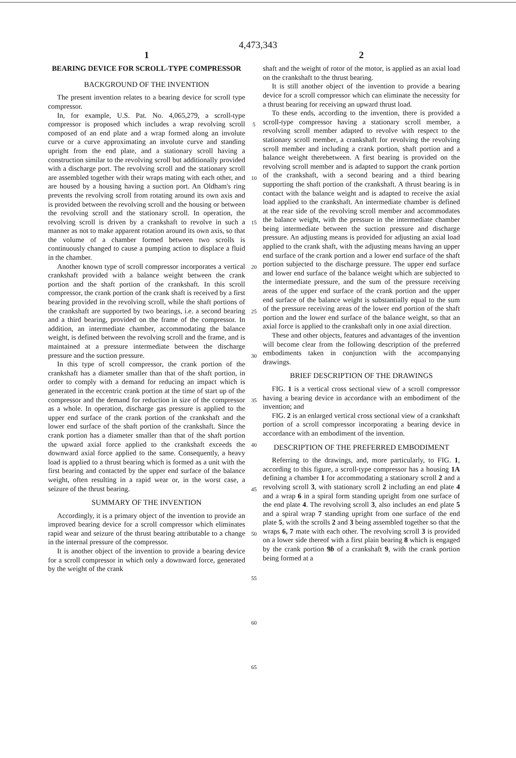4,473,343
1
BEARING DEVICE FOR SCROLL-TYPE COMPRESSOR
BACKGROUND OF THE INVENTION
The present invention relates to a bearing device for scroll type compressor.
In, for example, U.S. Pat. No. 4,065,279, a scroll-type compressor is proposed which includes a wrap revolving scroll composed of an end plate and a wrap formed along an involute curve or a curve approximating an involute curve and standing upright from the end plate, and a stationary scroll having a construction similar to the revolving scroll but additionally provided with a discharge port. The revolving scroll and the stationary scroll are assembled together with their wraps mating with each other, and are housed by a housing having a suction port. An Oldham's ring prevents the revolving scroll from rotating around its own axis and is provided between the revolving scroll and the housing or between the revolving scroll and the stationary scroll. In operation, the revolving scroll is driven by a crankshaft to revolve in such a manner as not to make apparent rotation around its own axis, so that the volume of a chamber formed between two scrolls is continuously changed to cause a pumping action to displace a fluid in the chamber.
Another known type of scroll compressor incorporates a vertical crankshaft provided with a balance weight between the crank portion and the shaft portion of the crankshaft. In this scroll compressor, the crank portion of the crank shaft is received by a first bearing provided in the revolving scroll, while the shaft portions of the crankshaft are supported by two bearings, i.e. a second bearing and a third bearing, provided on the frame of the compressor. In addition, an intermediate chamber, accommodating the balance weight, is defined between the revolving scroll and the frame, and is maintained at a pressure intermediate between the discharge pressure and the suction pressure.
In this type of scroll compressor, the crank portion of the crankshaft has a diameter smaller than that of the shaft portion, in order to comply with a demand for reducing an impact which is generated in the eccentric crank portion at the time of start up of the compressor and the demand for reduction in size of the compressor as a whole. In operation, discharge gas pressure is applied to the upper end surface of the crank portion of the crankshaft and the lower end surface of the shaft portion of the crankshaft. Since the crank portion has a diameter smaller than that of the shaft portion the upward axial force applied to the crankshaft exceeds the downward axial force applied to the same. Consequently, a heavy load is applied to a thrust bearing which is formed as a unit with the first bearing and contacted by the upper end surface of the balance weight, often resulting in a rapid wear or, in the worst case, a seizure of the thrust bearing.
SUMMARY OF THE INVENTION
Accordingly, it is a primary object of the invention to provide an improved bearing device for a scroll compressor which eliminates rapid wear and seizure of the thrust bearing attributable to a change in the internal pressure of the compressor.
It is another object of the invention to provide a bearing device for a scroll compressor in which only a downward force, generated by the weight of the crank
5
10
15
20
25
30
35
40
45
50
55
60
65
2
shaft and the weight of rotor of the motor, is applied as an axial load on the crankshaft to the thrust bearing.
It is still another object of the invention to provide a bearing device for a scroll compressor which can eliminate the necessity for a thrust bearing for receiving an upward thrust load.
To these ends, according to the invention, there is provided a scroll-type compressor having a stationary scroll member, a revolving scroll member adapted to revolve with respect to the stationary scroll member, a crankshaft for revolving the revolving scroll member and including a crank portion, shaft portion and a balance weight therebetween. A first bearing is provided on the revolving scroll member and is adapted to support the crank portion of the crankshaft, with a second bearing and a third bearing supporting the shaft portion of the crankshaft. A thrust bearing is in contact with the balance weight and is adapted to receive the axial load applied to the crankshaft. An intermediate chamber is defined at the rear side of the revolving scroll member and accommodates the balance weight, with the pressure in the intermediate chamber being intermediate between the suction pressure and discharge pressure. An adjusting means is provided for adjusting an axial load applied to the crank shaft, with the adjusting means having an upper end surface of the crank portion and a lower end surface of the shaft portion subjected to the discharge pressure. The upper end surface and lower end surface of the balance weight which are subjected to the intermediate pressure, and the sum of the pressure receiving areas of the upper end surface of the crank portion and the upper end surface of the balance weight is substantially equal to the sum of the pressure receiving areas of the lower end portion of the shaft portion and the lower end surface of the balance weight, so that an axial force is applied to the crankshaft only in one axial direction.
These and other objects, features and advantages of the invention will become clear from the following description of the preferred embodiments taken in conjunction with the accompanying drawings.
BRIEF DESCRIPTION OF THE DRAWINGS
FIG. 1 is a vertical cross sectional view of a scroll compressor having a bearing device in accordance with an embodiment of the invention; and
FIG. 2 is an enlarged vertical cross sectional view of a crankshaft portion of a scroll compressor incorporating a bearing device in accordance with an embodiment of the invention.
DESCRIPTION OF THE PREFERRED EMBODIMENT
Referring to the drawings, and, more particularly, to FIG. 1, according to this figure, a scroll-type compressor has a housing 1A defining a chamber 1 for accommodating a stationary scroll 2 and a revolving scroll 3, with stationary scroll 2 including an end plate 4 and a wrap 6 in a spiral form standing upright from one surface of the end plate 4. The revolving scroll 3, also includes an end plate 5 and a spiral wrap 7 standing upright from one surface of the end plate 5, with the scrolls 2 and 3 being assembled together so that the wraps 6, 7 mate with each other. The revolving scroll 3 is provided on a lower side thereof with a first plain bearing 8 which is engaged by the crank portion 9b of a crankshaft 9, with the crank portion being formed at a